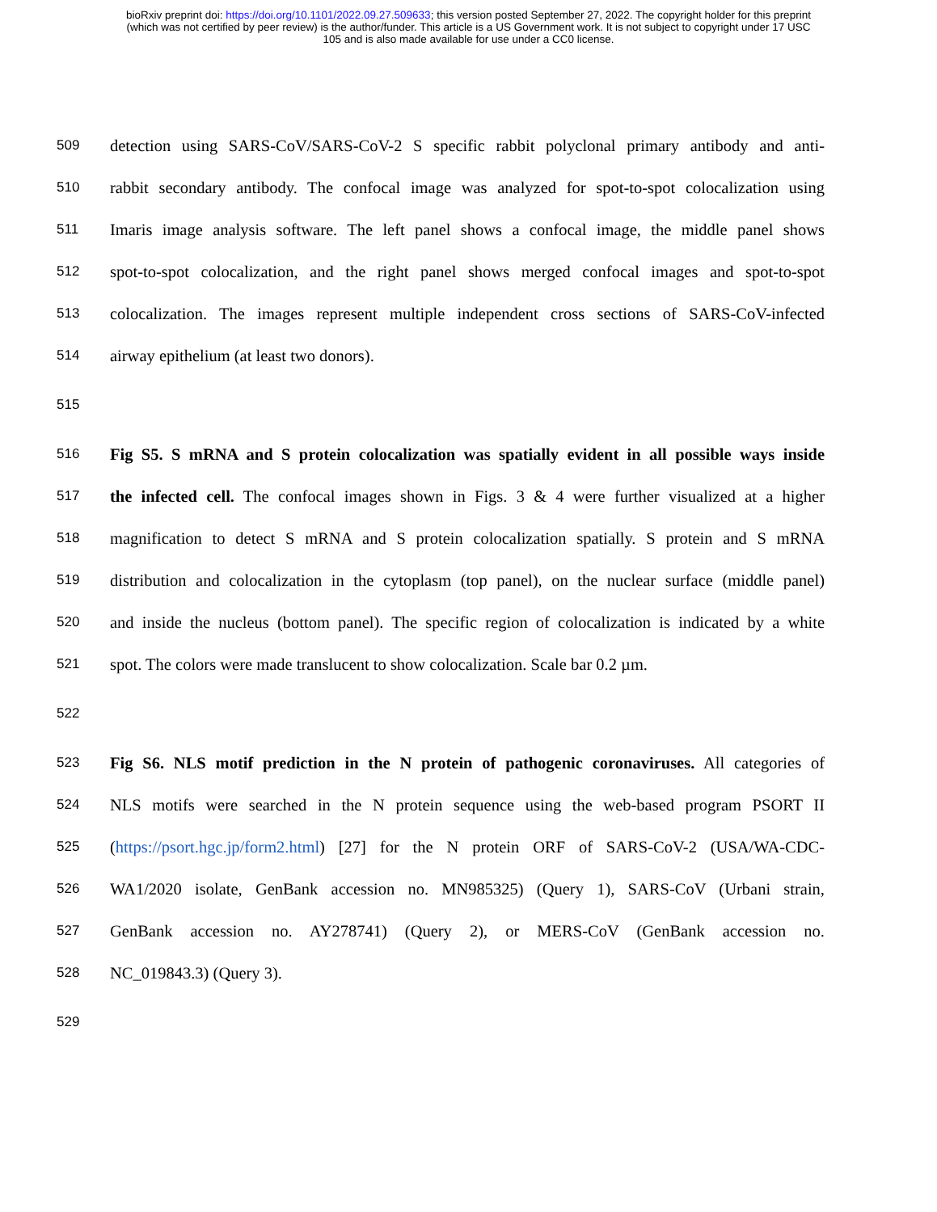bioRxiv preprint doi: https://doi.org/10.1101/2022.09.27.509633; this version posted September 27, 2022. The copyright holder for this preprint
(which was not certified by peer review) is the author/funder. This article is a US Government work. It is not subject to copyright under 17 USC
105 and is also made available for use under a CC0 license.
509 detection using SARS-CoV/SARS-CoV-2 S specific rabbit polyclonal primary antibody and anti-
510 rabbit secondary antibody. The confocal image was analyzed for spot-to-spot colocalization using
511 Imaris image analysis software. The left panel shows a confocal image, the middle panel shows
512 spot-to-spot colocalization, and the right panel shows merged confocal images and spot-to-spot
513 colocalization. The images represent multiple independent cross sections of SARS-CoV-infected
514 airway epithelium (at least two donors).
515
516 Fig S5. S mRNA and S protein colocalization was spatially evident in all possible ways inside
517 the infected cell. The confocal images shown in Figs. 3 & 4 were further visualized at a higher
518 magnification to detect S mRNA and S protein colocalization spatially. S protein and S mRNA
519 distribution and colocalization in the cytoplasm (top panel), on the nuclear surface (middle panel)
520 and inside the nucleus (bottom panel). The specific region of colocalization is indicated by a white
521 spot. The colors were made translucent to show colocalization. Scale bar 0.2 µm.
522
523 Fig S6. NLS motif prediction in the N protein of pathogenic coronaviruses. All categories of
524 NLS motifs were searched in the N protein sequence using the web-based program PSORT II
525 (https://psort.hgc.jp/form2.html) [27] for the N protein ORF of SARS-CoV-2 (USA/WA-CDC-
526 WA1/2020 isolate, GenBank accession no. MN985325) (Query 1), SARS-CoV (Urbani strain,
527 GenBank accession no. AY278741) (Query 2), or MERS-CoV (GenBank accession no.
528 NC_019843.3) (Query 3).
529